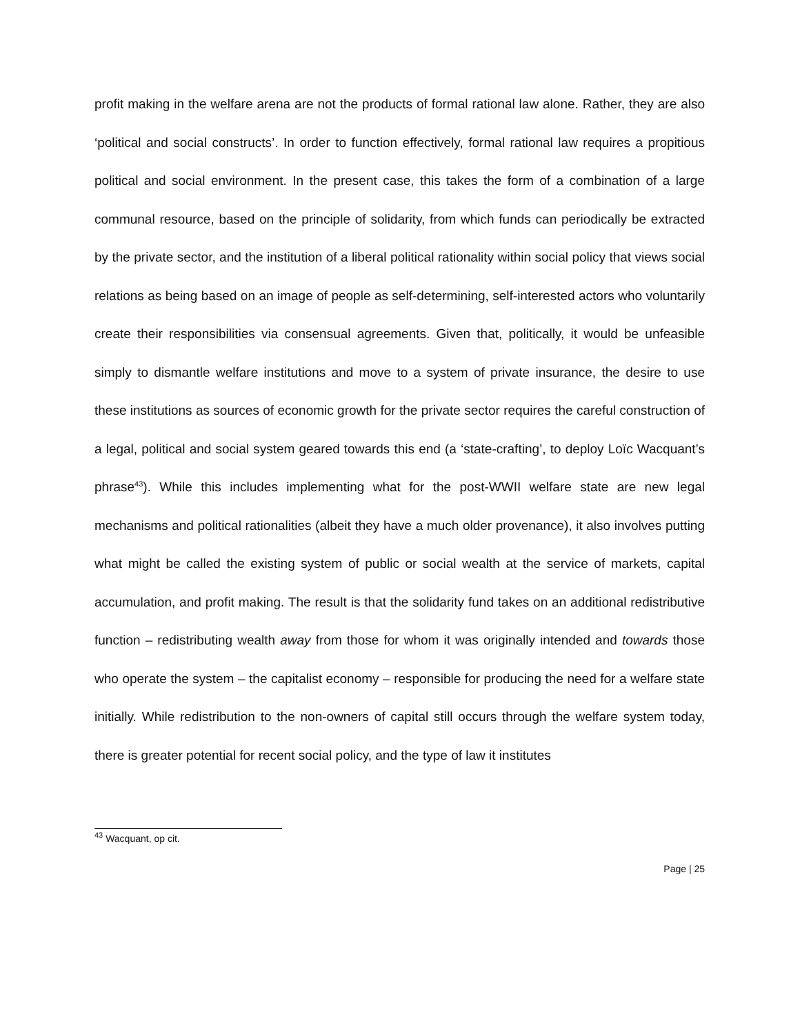profit making in the welfare arena are not the products of formal rational law alone. Rather, they are also ‘political and social constructs’. In order to function effectively, formal rational law requires a propitious political and social environment. In the present case, this takes the form of a combination of a large communal resource, based on the principle of solidarity, from which funds can periodically be extracted by the private sector, and the institution of a liberal political rationality within social policy that views social relations as being based on an image of people as self-determining, self-interested actors who voluntarily create their responsibilities via consensual agreements. Given that, politically, it would be unfeasible simply to dismantle welfare institutions and move to a system of private insurance, the desire to use these institutions as sources of economic growth for the private sector requires the careful construction of a legal, political and social system geared towards this end (a ‘state-crafting’, to deploy Loïc Wacquant’s phrase<sup>43</sup>). While this includes implementing what for the post-WWII welfare state are new legal mechanisms and political rationalities (albeit they have a much older provenance), it also involves putting what might be called the existing system of public or social wealth at the service of markets, capital accumulation, and profit making. The result is that the solidarity fund takes on an additional redistributive function – redistributing wealth away from those for whom it was originally intended and towards those who operate the system – the capitalist economy – responsible for producing the need for a welfare state initially. While redistribution to the non-owners of capital still occurs through the welfare system today, there is greater potential for recent social policy, and the type of law it institutes
<sup>43</sup> Wacquant, op cit.
Page | 25